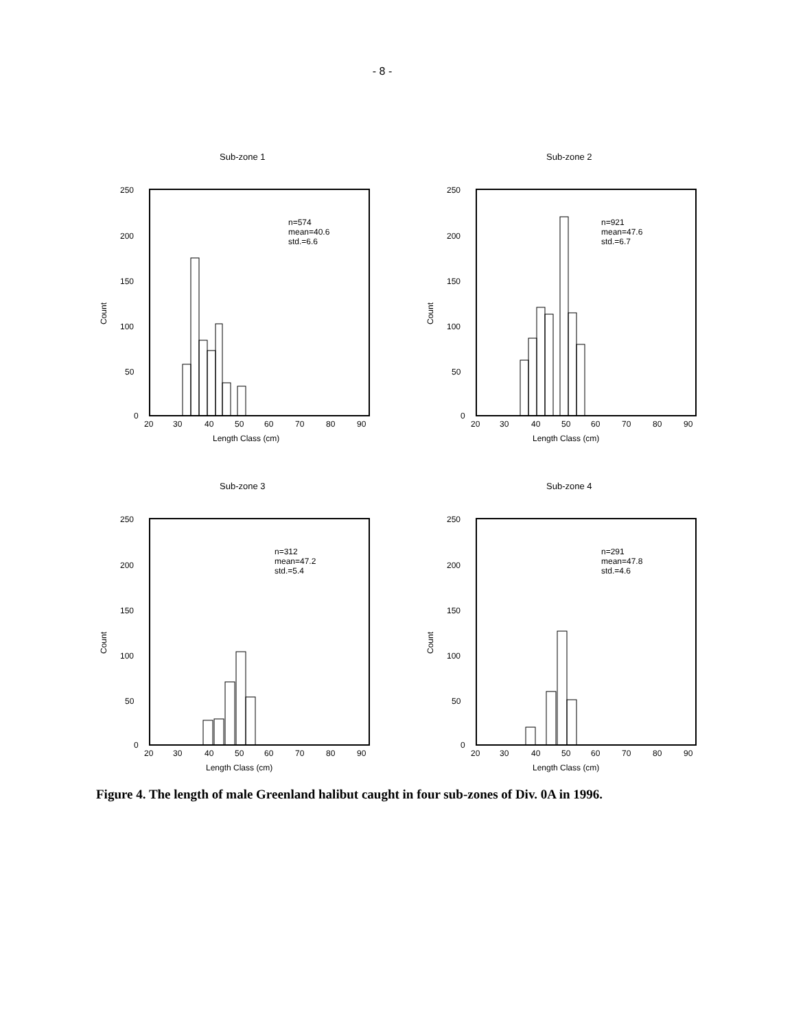- 8 -
Sub-zone 1
250
200
150
100
50
0
Count
n=574
mean=40.6
std.=6.6
20
30
40
50
60
70
80
90
Length Class (cm)
Sub-zone 2
250
200
150
100
50
0
Count
n=921
mean=47.6
std.=6.7
20
30
40
50
60
70
80
90
Length Class (cm)
Sub-zone 3
250
200
150
100
50
0
Count
n=312
mean=47.2
std.=5.4
20
30
40
50
60
70
80
90
Length Class (cm)
Sub-zone 4
250
200
150
100
50
0
Count
n=291
mean=47.8
std.=4.6
20
30
40
50
60
70
80
90
Length Class (cm)
Figure 4. The length of male Greenland halibut caught in four sub-zones of Div. 0A in 1996.